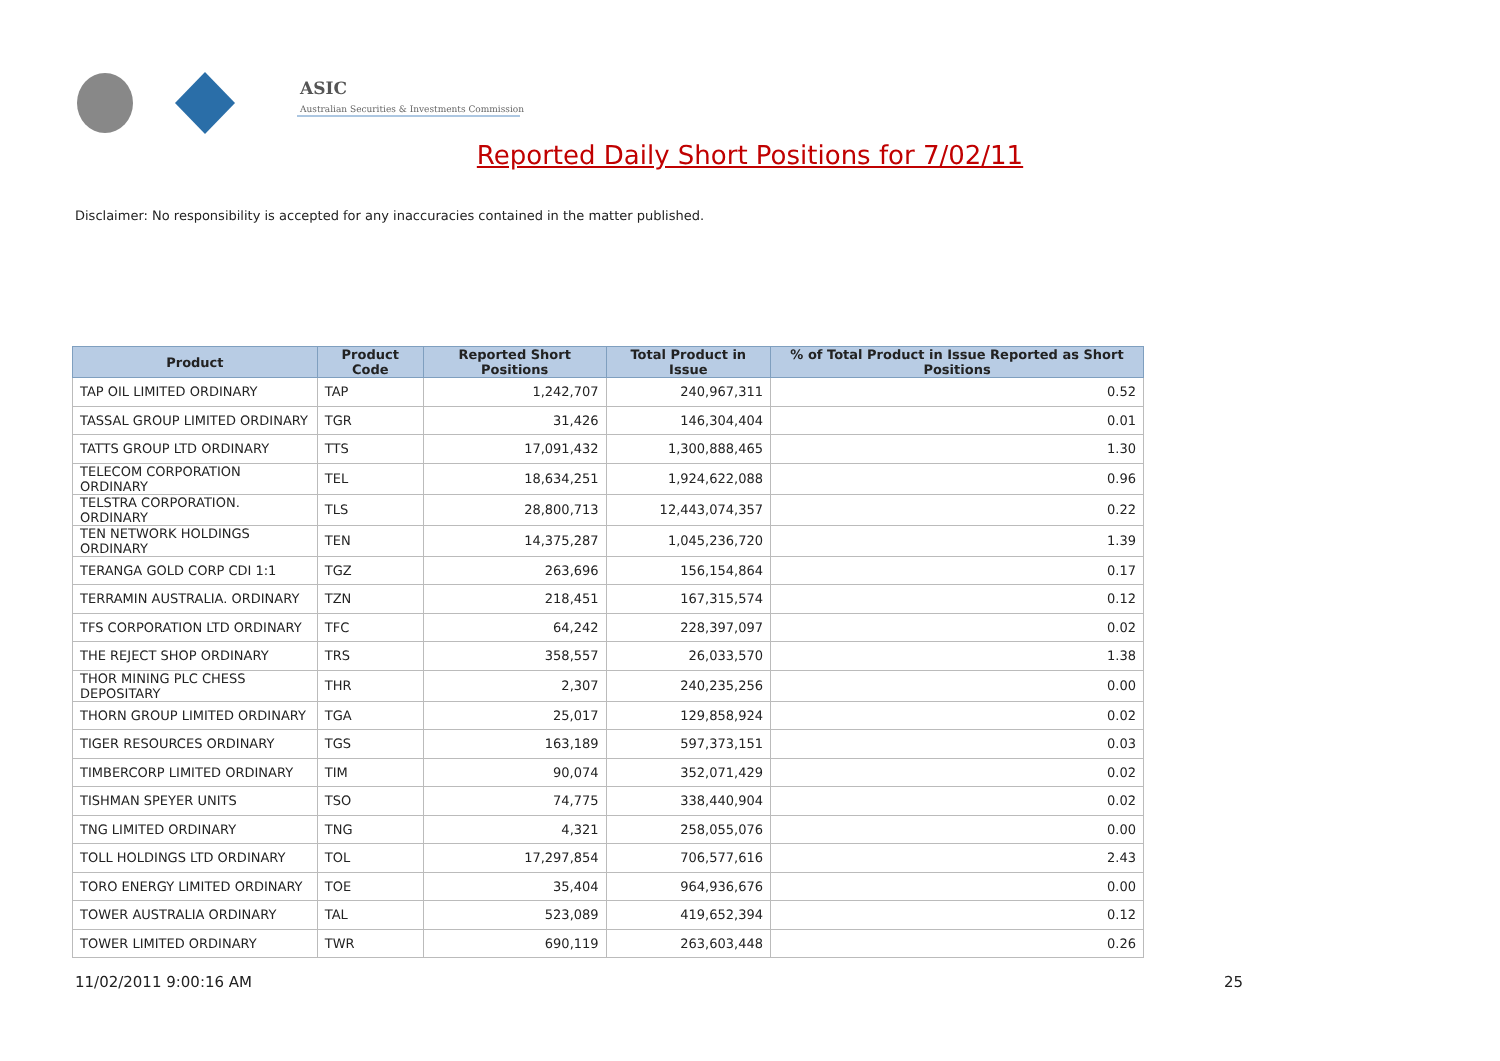ASIC
Australian Securities & Investments Commission
Reported Daily Short Positions for 7/02/11
Disclaimer: No responsibility is accepted for any inaccuracies contained in the matter published.
| Product | Product Code | Reported Short Positions | Total Product in Issue | % of Total Product in Issue Reported as Short Positions |
| --- | --- | --- | --- | --- |
| TAP OIL LIMITED ORDINARY | TAP | 1,242,707 | 240,967,311 | 0.52 |
| TASSAL GROUP LIMITED ORDINARY | TGR | 31,426 | 146,304,404 | 0.01 |
| TATTS GROUP LTD ORDINARY | TTS | 17,091,432 | 1,300,888,465 | 1.30 |
| TELECOM CORPORATION ORDINARY | TEL | 18,634,251 | 1,924,622,088 | 0.96 |
| TELSTRA CORPORATION. ORDINARY | TLS | 28,800,713 | 12,443,074,357 | 0.22 |
| TEN NETWORK HOLDINGS ORDINARY | TEN | 14,375,287 | 1,045,236,720 | 1.39 |
| TERANGA GOLD CORP CDI 1:1 | TGZ | 263,696 | 156,154,864 | 0.17 |
| TERRAMIN AUSTRALIA. ORDINARY | TZN | 218,451 | 167,315,574 | 0.12 |
| TFS CORPORATION LTD ORDINARY | TFC | 64,242 | 228,397,097 | 0.02 |
| THE REJECT SHOP ORDINARY | TRS | 358,557 | 26,033,570 | 1.38 |
| THOR MINING PLC CHESS DEPOSITARY | THR | 2,307 | 240,235,256 | 0.00 |
| THORN GROUP LIMITED ORDINARY | TGA | 25,017 | 129,858,924 | 0.02 |
| TIGER RESOURCES ORDINARY | TGS | 163,189 | 597,373,151 | 0.03 |
| TIMBERCORP LIMITED ORDINARY | TIM | 90,074 | 352,071,429 | 0.02 |
| TISHMAN SPEYER UNITS | TSO | 74,775 | 338,440,904 | 0.02 |
| TNG LIMITED ORDINARY | TNG | 4,321 | 258,055,076 | 0.00 |
| TOLL HOLDINGS LTD ORDINARY | TOL | 17,297,854 | 706,577,616 | 2.43 |
| TORO ENERGY LIMITED ORDINARY | TOE | 35,404 | 964,936,676 | 0.00 |
| TOWER AUSTRALIA ORDINARY | TAL | 523,089 | 419,652,394 | 0.12 |
| TOWER LIMITED ORDINARY | TWR | 690,119 | 263,603,448 | 0.26 |
11/02/2011 9:00:16 AM 25